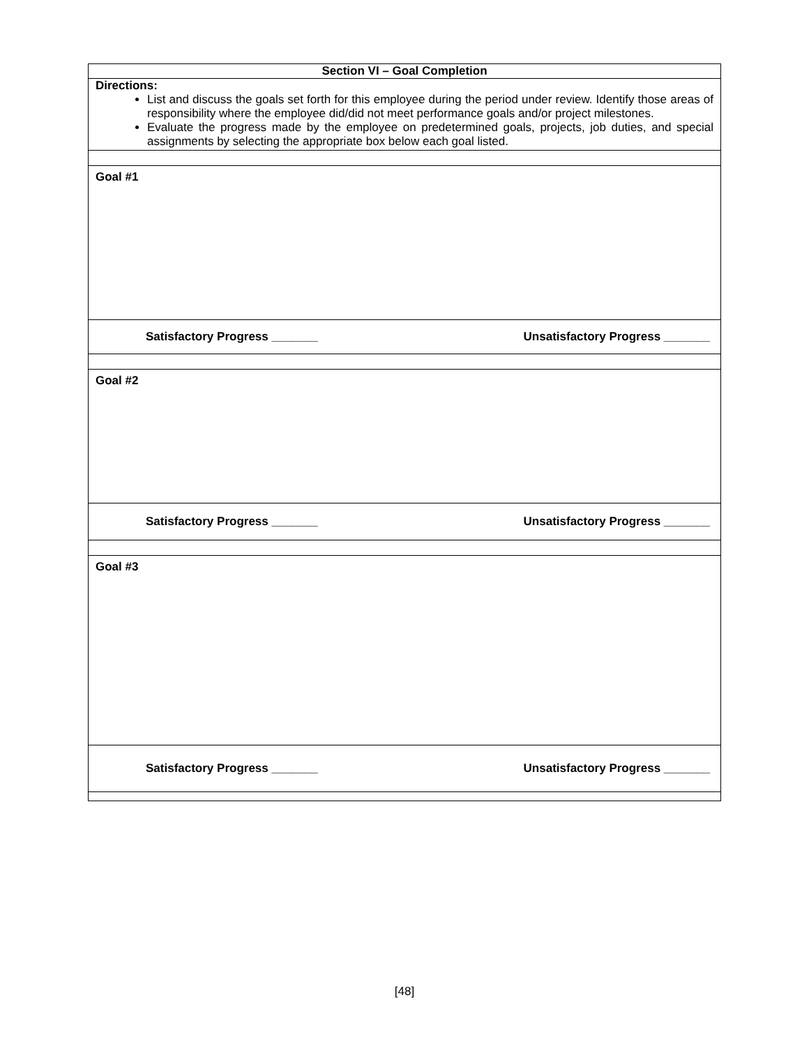| Section VI – Goal Completion |
| Directions: List and discuss the goals set forth for this employee during the period under review. Identify those areas of responsibility where the employee did/did not meet performance goals and/or project milestones. Evaluate the progress made by the employee on predetermined goals, projects, job duties, and special assignments by selecting the appropriate box below each goal listed. |
| Goal #1 |
| Satisfactory Progress _______ Unsatisfactory Progress _______ |
| Goal #2 |
| Satisfactory Progress _______ Unsatisfactory Progress _______ |
| Goal #3 |
| Satisfactory Progress _______ Unsatisfactory Progress _______ |
[48]